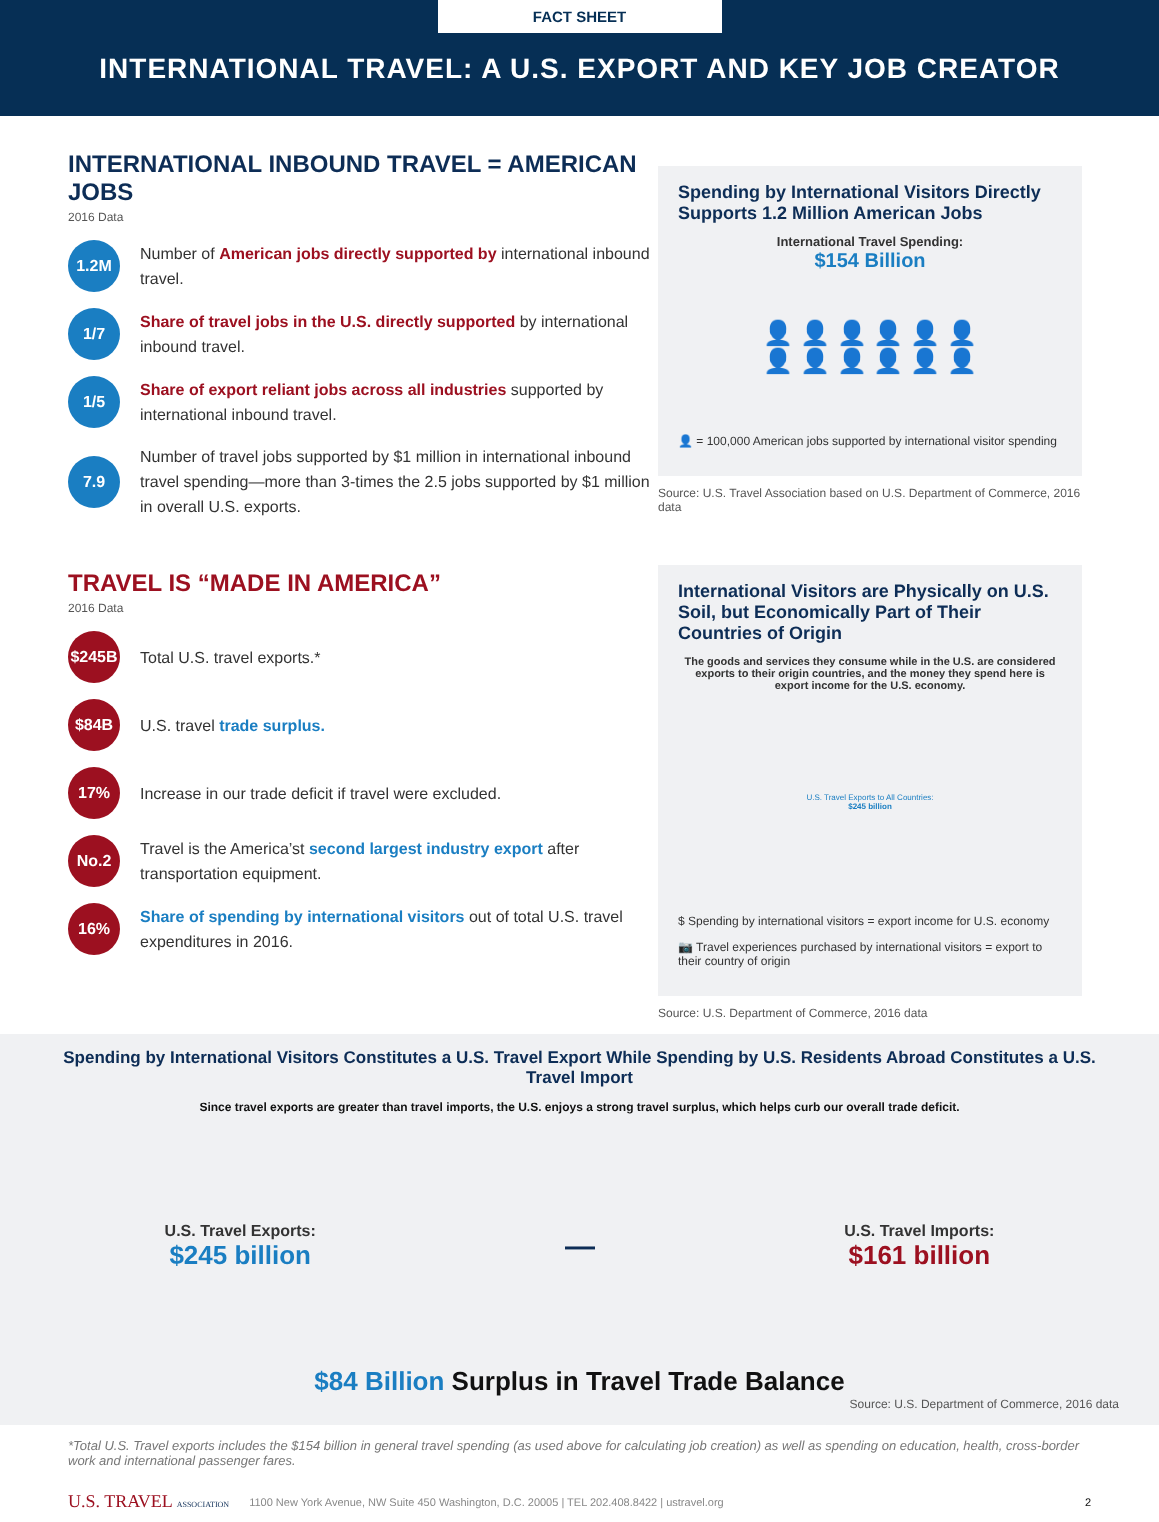FACT SHEET
INTERNATIONAL TRAVEL: A U.S. EXPORT AND KEY JOB CREATOR
INTERNATIONAL INBOUND TRAVEL = AMERICAN JOBS
2016 Data
1.2M
Number of American jobs directly supported by international inbound travel.
1/7
Share of travel jobs in the U.S. directly supported by international inbound travel.
1/5
Share of export reliant jobs across all industries supported by international inbound travel.
7.9
Number of travel jobs supported by $1 million in international inbound travel spending—more than 3-times the 2.5 jobs supported by $1 million in overall U.S. exports.
Spending by International Visitors Directly Supports 1.2 Million American Jobs
International Travel Spending:
$154 Billion
👤 👤 👤 👤 👤 👤
👤 👤 👤 👤 👤 👤
👤 = 100,000 American jobs supported by international visitor spending
Source: U.S. Travel Association based on U.S. Department of Commerce, 2016 data
TRAVEL IS “MADE IN AMERICA”
2016 Data
$245B
Total U.S. travel exports.*
$84B
U.S. travel trade surplus.
17%
Increase in our trade deficit if travel were excluded.
No.2
Travel is the America’st second largest industry export after transportation equipment.
16%
Share of spending by international visitors out of total U.S. travel expenditures in 2016.
International Visitors are Physically on U.S. Soil, but Economically Part of Their Countries of Origin
The goods and services they consume while in the U.S. are considered exports to their origin countries, and the money they spend here is export income for the U.S. economy.
U.S. Travel Exports to All Countries:
$245 billion
$ Spending by international visitors = export income for U.S. economy
📷 Travel experiences purchased by international visitors = export to their country of origin
Source: U.S. Department of Commerce, 2016 data
Spending by International Visitors Constitutes a U.S. Travel Export While Spending by U.S. Residents Abroad Constitutes a U.S. Travel Import
Since travel exports are greater than travel imports, the U.S. enjoys a strong travel surplus, which helps curb our overall trade deficit.
U.S. Travel Exports:
$245 billion
—
U.S. Travel Imports:
$161 billion
$84 Billion Surplus in Travel Trade Balance
Source: U.S. Department of Commerce, 2016 data
*Total U.S. Travel exports includes the $154 billion in general travel spending (as used above for calculating job creation) as well as spending on education, health, cross-border work and international passenger fares.
U.S. TRAVEL ASSOCIATION 1100 New York Avenue, NW Suite 450 Washington, D.C. 20005 | TEL 202.408.8422 | ustravel.org 2